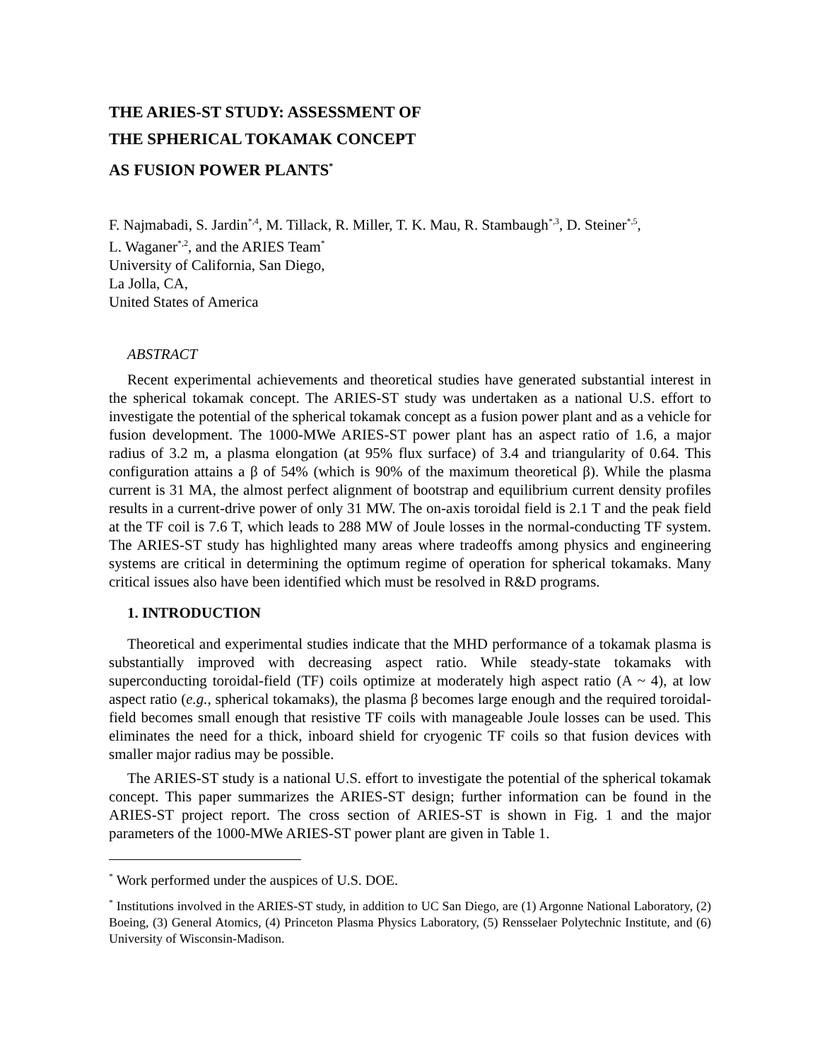THE ARIES-ST STUDY: ASSESSMENT OF
THE SPHERICAL TOKAMAK CONCEPT
AS FUSION POWER PLANTS<sup>*</sup>
F. Najmabadi, S. Jardin<sup>*,4</sup>, M. Tillack, R. Miller, T. K. Mau, R. Stambaugh<sup>*,3</sup>, D. Steiner<sup>*,5</sup>,
L. Waganer<sup>*,2</sup>, and the ARIES Team<sup>*</sup>
University of California, San Diego,
La Jolla, CA,
United States of America
ABSTRACT
Recent experimental achievements and theoretical studies have generated substantial interest in the spherical tokamak concept. The ARIES-ST study was undertaken as a national U.S. effort to investigate the potential of the spherical tokamak concept as a fusion power plant and as a vehicle for fusion development. The 1000-MWe ARIES-ST power plant has an aspect ratio of 1.6, a major radius of 3.2 m, a plasma elongation (at 95% flux surface) of 3.4 and triangularity of 0.64. This configuration attains a β of 54% (which is 90% of the maximum theoretical β). While the plasma current is 31 MA, the almost perfect alignment of bootstrap and equilibrium current density profiles results in a current-drive power of only 31 MW. The on-axis toroidal field is 2.1 T and the peak field at the TF coil is 7.6 T, which leads to 288 MW of Joule losses in the normal-conducting TF system. The ARIES-ST study has highlighted many areas where tradeoffs among physics and engineering systems are critical in determining the optimum regime of operation for spherical tokamaks. Many critical issues also have been identified which must be resolved in R&D programs.
1. INTRODUCTION
Theoretical and experimental studies indicate that the MHD performance of a tokamak plasma is substantially improved with decreasing aspect ratio. While steady-state tokamaks with superconducting toroidal-field (TF) coils optimize at moderately high aspect ratio (A ~ 4), at low aspect ratio (e.g., spherical tokamaks), the plasma β becomes large enough and the required toroidal-field becomes small enough that resistive TF coils with manageable Joule losses can be used. This eliminates the need for a thick, inboard shield for cryogenic TF coils so that fusion devices with smaller major radius may be possible.
The ARIES-ST study is a national U.S. effort to investigate the potential of the spherical tokamak concept. This paper summarizes the ARIES-ST design; further information can be found in the ARIES-ST project report. The cross section of ARIES-ST is shown in Fig. 1 and the major parameters of the 1000-MWe ARIES-ST power plant are given in Table 1.
<sup>*</sup> Work performed under the auspices of U.S. DOE.
<sup>*</sup> Institutions involved in the ARIES-ST study, in addition to UC San Diego, are (1) Argonne National Laboratory, (2) Boeing, (3) General Atomics, (4) Princeton Plasma Physics Laboratory, (5) Rensselaer Polytechnic Institute, and (6) University of Wisconsin-Madison.